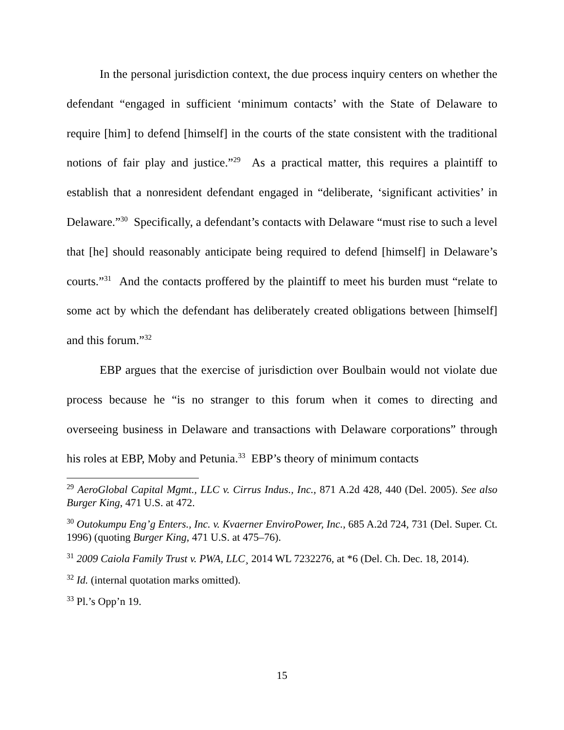In the personal jurisdiction context, the due process inquiry centers on whether the defendant “engaged in sufficient ‘minimum contacts’ with the State of Delaware to require [him] to defend [himself] in the courts of the state consistent with the traditional notions of fair play and justice.”<sup>29</sup> As a practical matter, this requires a plaintiff to establish that a nonresident defendant engaged in “deliberate, ‘significant activities’ in Delaware.”<sup>30</sup> Specifically, a defendant’s contacts with Delaware “must rise to such a level that [he] should reasonably anticipate being required to defend [himself] in Delaware’s courts.”<sup>31</sup> And the contacts proffered by the plaintiff to meet his burden must “relate to some act by which the defendant has deliberately created obligations between [himself] and this forum.”<sup>32</sup>
EBP argues that the exercise of jurisdiction over Boulbain would not violate due process because he “is no stranger to this forum when it comes to directing and overseeing business in Delaware and transactions with Delaware corporations” through his roles at EBP, Moby and Petunia.<sup>33</sup> EBP’s theory of minimum contacts
<sup>29</sup> AeroGlobal Capital Mgmt., LLC v. Cirrus Indus., Inc., 871 A.2d 428, 440 (Del. 2005). See also Burger King, 471 U.S. at 472.
<sup>30</sup> Outokumpu Eng’g Enters., Inc. v. Kvaerner EnviroPower, Inc., 685 A.2d 724, 731 (Del. Super. Ct. 1996) (quoting Burger King, 471 U.S. at 475–76).
<sup>31</sup> 2009 Caiola Family Trust v. PWA, LLC¸ 2014 WL 7232276, at *6 (Del. Ch. Dec. 18, 2014).
<sup>32</sup> Id. (internal quotation marks omitted).
<sup>33</sup> Pl.’s Opp’n 19.
15